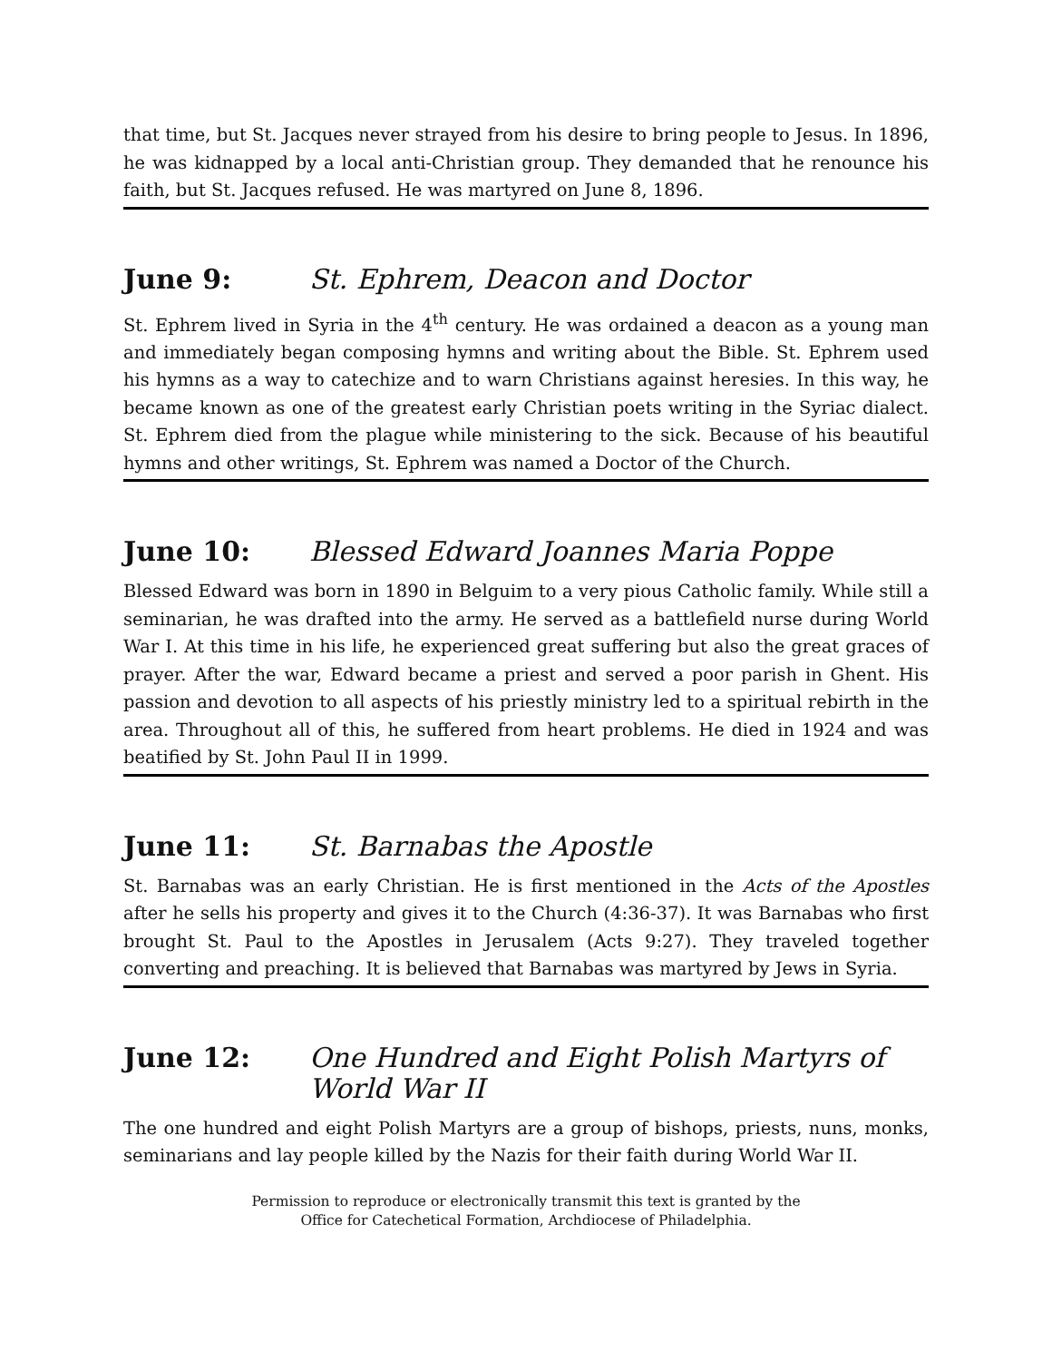that time, but St. Jacques never strayed from his desire to bring people to Jesus. In 1896, he was kidnapped by a local anti-Christian group. They demanded that he renounce his faith, but St. Jacques refused. He was martyred on June 8, 1896.
June 9: St. Ephrem, Deacon and Doctor
St. Ephrem lived in Syria in the 4<sup>th</sup> century. He was ordained a deacon as a young man and immediately began composing hymns and writing about the Bible. St. Ephrem used his hymns as a way to catechize and to warn Christians against heresies. In this way, he became known as one of the greatest early Christian poets writing in the Syriac dialect. St. Ephrem died from the plague while ministering to the sick. Because of his beautiful hymns and other writings, St. Ephrem was named a Doctor of the Church.
June 10: Blessed Edward Joannes Maria Poppe
Blessed Edward was born in 1890 in Belguim to a very pious Catholic family. While still a seminarian, he was drafted into the army. He served as a battlefield nurse during World War I. At this time in his life, he experienced great suffering but also the great graces of prayer. After the war, Edward became a priest and served a poor parish in Ghent. His passion and devotion to all aspects of his priestly ministry led to a spiritual rebirth in the area. Throughout all of this, he suffered from heart problems. He died in 1924 and was beatified by St. John Paul II in 1999.
June 11: St. Barnabas the Apostle
St. Barnabas was an early Christian. He is first mentioned in the Acts of the Apostles after he sells his property and gives it to the Church (4:36-37). It was Barnabas who first brought St. Paul to the Apostles in Jerusalem (Acts 9:27). They traveled together converting and preaching. It is believed that Barnabas was martyred by Jews in Syria.
June 12: One Hundred and Eight Polish Martyrs of World War II
The one hundred and eight Polish Martyrs are a group of bishops, priests, nuns, monks, seminarians and lay people killed by the Nazis for their faith during World War II.
Permission to reproduce or electronically transmit this text is granted by the
Office for Catechetical Formation, Archdiocese of Philadelphia.